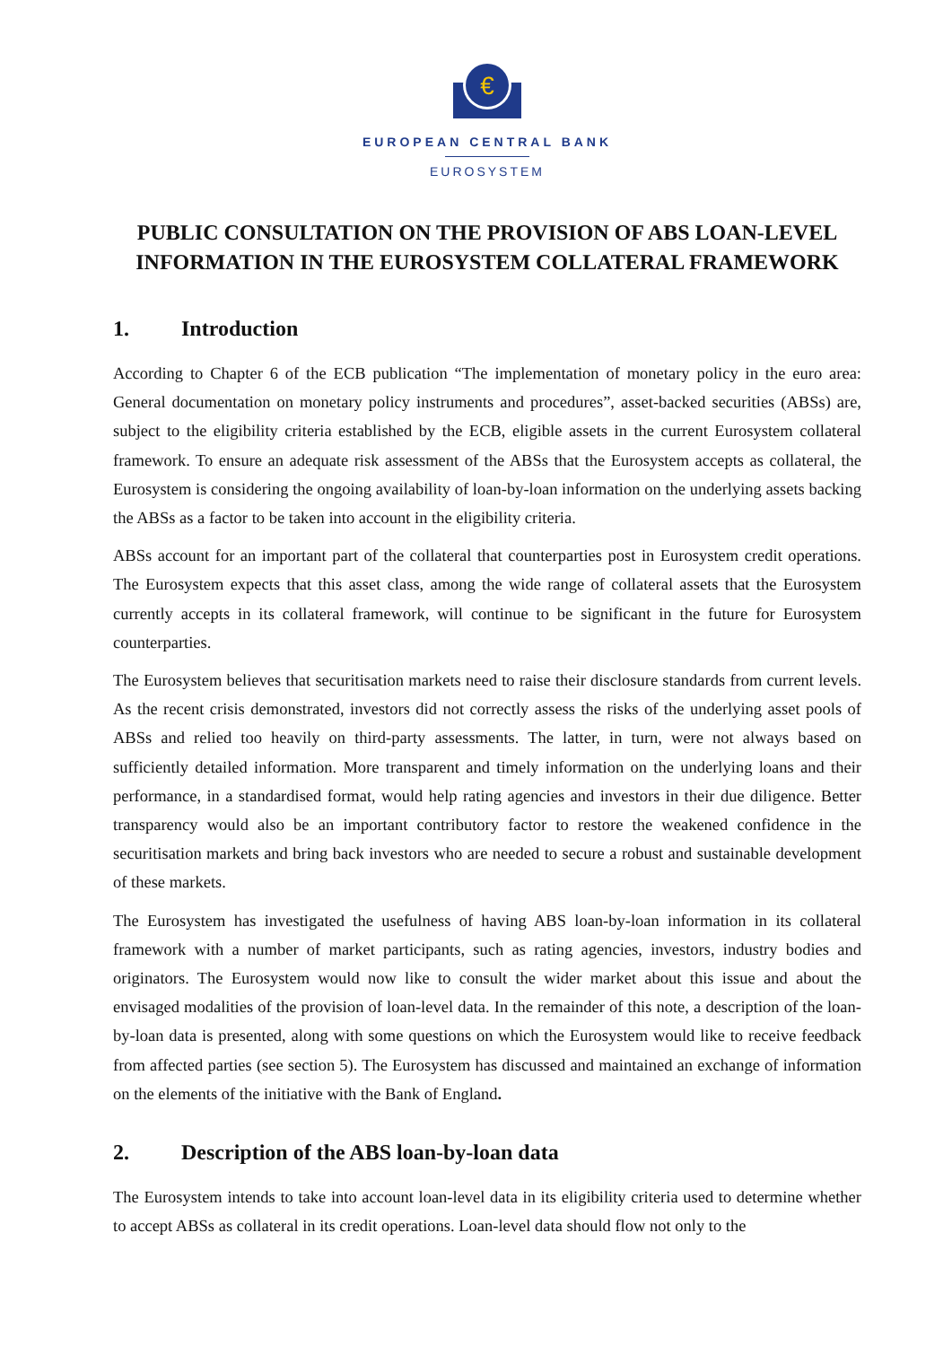€
EUROPEAN CENTRAL BANK
EUROSYSTEM
PUBLIC CONSULTATION ON THE PROVISION OF ABS LOAN-LEVEL INFORMATION IN THE EUROSYSTEM COLLATERAL FRAMEWORK
1. Introduction
According to Chapter 6 of the ECB publication “The implementation of monetary policy in the euro area: General documentation on monetary policy instruments and procedures”, asset-backed securities (ABSs) are, subject to the eligibility criteria established by the ECB, eligible assets in the current Eurosystem collateral framework. To ensure an adequate risk assessment of the ABSs that the Eurosystem accepts as collateral, the Eurosystem is considering the ongoing availability of loan-by-loan information on the underlying assets backing the ABSs as a factor to be taken into account in the eligibility criteria.
ABSs account for an important part of the collateral that counterparties post in Eurosystem credit operations. The Eurosystem expects that this asset class, among the wide range of collateral assets that the Eurosystem currently accepts in its collateral framework, will continue to be significant in the future for Eurosystem counterparties.
The Eurosystem believes that securitisation markets need to raise their disclosure standards from current levels. As the recent crisis demonstrated, investors did not correctly assess the risks of the underlying asset pools of ABSs and relied too heavily on third-party assessments. The latter, in turn, were not always based on sufficiently detailed information. More transparent and timely information on the underlying loans and their performance, in a standardised format, would help rating agencies and investors in their due diligence. Better transparency would also be an important contributory factor to restore the weakened confidence in the securitisation markets and bring back investors who are needed to secure a robust and sustainable development of these markets.
The Eurosystem has investigated the usefulness of having ABS loan-by-loan information in its collateral framework with a number of market participants, such as rating agencies, investors, industry bodies and originators. The Eurosystem would now like to consult the wider market about this issue and about the envisaged modalities of the provision of loan-level data. In the remainder of this note, a description of the loan-by-loan data is presented, along with some questions on which the Eurosystem would like to receive feedback from affected parties (see section 5). The Eurosystem has discussed and maintained an exchange of information on the elements of the initiative with the Bank of England.
2. Description of the ABS loan-by-loan data
The Eurosystem intends to take into account loan-level data in its eligibility criteria used to determine whether to accept ABSs as collateral in its credit operations. Loan-level data should flow not only to the